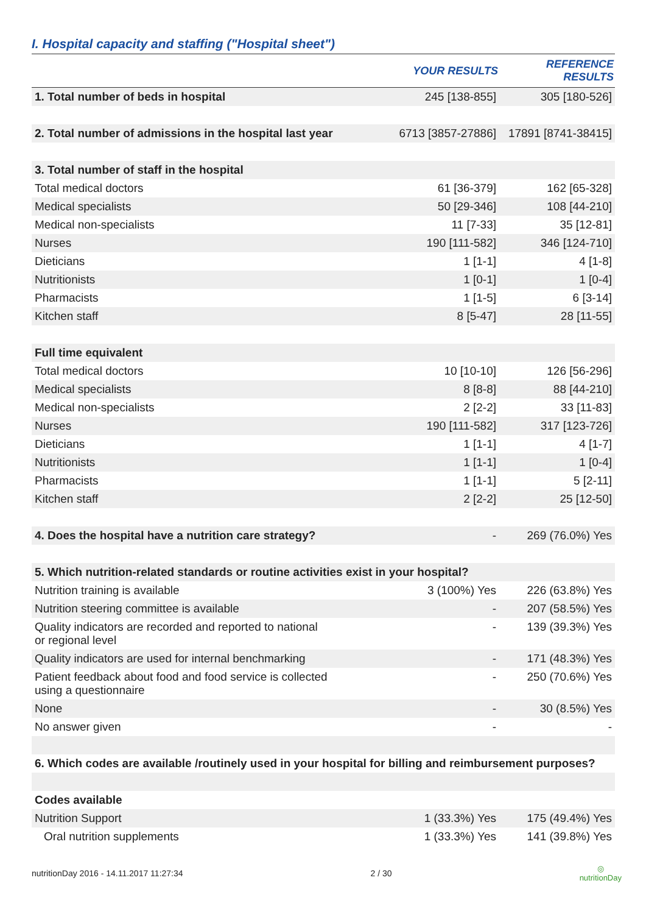I. Hospital capacity and staffing ("Hospital sheet")
| | YOUR RESULTS | REFERENCE RESULTS |
| --- | --- | --- |
| 1. Total number of beds in hospital | 245 [138-855] | 305 [180-526] |
| 2. Total number of admissions in the hospital last year | 6713 [3857-27886] | 17891 [8741-38415] |
| 3. Total number of staff in the hospital | | |
| Total medical doctors | 61 [36-379] | 162 [65-328] |
| Medical specialists | 50 [29-346] | 108 [44-210] |
| Medical non-specialists | 11 [7-33] | 35 [12-81] |
| Nurses | 190 [111-582] | 346 [124-710] |
| Dieticians | 1 [1-1] | 4 [1-8] |
| Nutritionists | 1 [0-1] | 1 [0-4] |
| Pharmacists | 1 [1-5] | 6 [3-14] |
| Kitchen staff | 8 [5-47] | 28 [11-55] |
| Full time equivalent | | |
| Total medical doctors | 10 [10-10] | 126 [56-296] |
| Medical specialists | 8 [8-8] | 88 [44-210] |
| Medical non-specialists | 2 [2-2] | 33 [11-83] |
| Nurses | 190 [111-582] | 317 [123-726] |
| Dieticians | 1 [1-1] | 4 [1-7] |
| Nutritionists | 1 [1-1] | 1 [0-4] |
| Pharmacists | 1 [1-1] | 5 [2-11] |
| Kitchen staff | 2 [2-2] | 25 [12-50] |
| 4. Does the hospital have a nutrition care strategy? | - | 269 (76.0%) Yes |
| 5. Which nutrition-related standards or routine activities exist in your hospital? | | |
| Nutrition training is available | 3 (100%) Yes | 226 (63.8%) Yes |
| Nutrition steering committee is available | - | 207 (58.5%) Yes |
| Quality indicators are recorded and reported to national or regional level | - | 139 (39.3%) Yes |
| Quality indicators are used for internal benchmarking | - | 171 (48.3%) Yes |
| Patient feedback about food and food service is collected using a questionnaire | - | 250 (70.6%) Yes |
| None | - | 30 (8.5%) Yes |
| No answer given | - | - |
| 6. Which codes are available /routinely used in your hospital for billing and reimbursement purposes? | | |
| Codes available | | |
| Nutrition Support | 1 (33.3%) Yes | 175 (49.4%) Yes |
| Oral nutrition supplements | 1 (33.3%) Yes | 141 (39.8%) Yes |
nutritionDay 2016 - 14.11.2017 11:27:34 2 / 30 ◎
nutritionDay